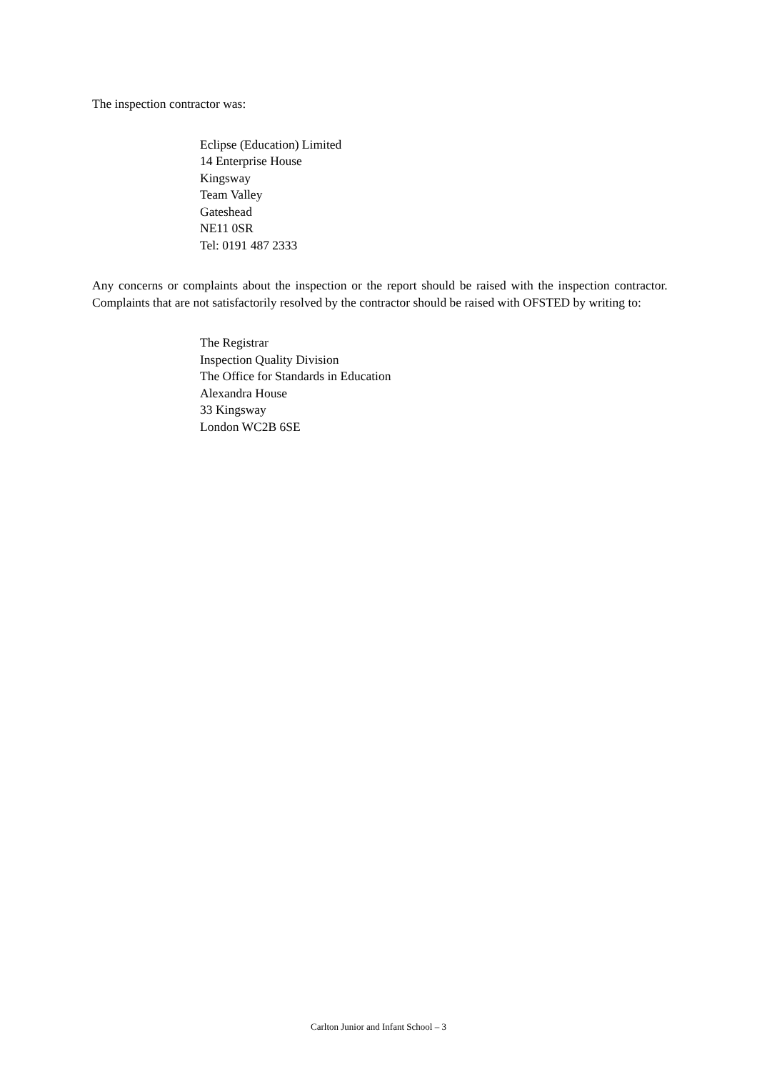The inspection contractor was:
Eclipse (Education) Limited
14 Enterprise House
Kingsway
Team Valley
Gateshead
NE11 0SR
Tel: 0191 487 2333
Any concerns or complaints about the inspection or the report should be raised with the inspection contractor. Complaints that are not satisfactorily resolved by the contractor should be raised with OFSTED by writing to:
The Registrar
Inspection Quality Division
The Office for Standards in Education
Alexandra House
33 Kingsway
London WC2B 6SE
Carlton Junior and Infant School – 3